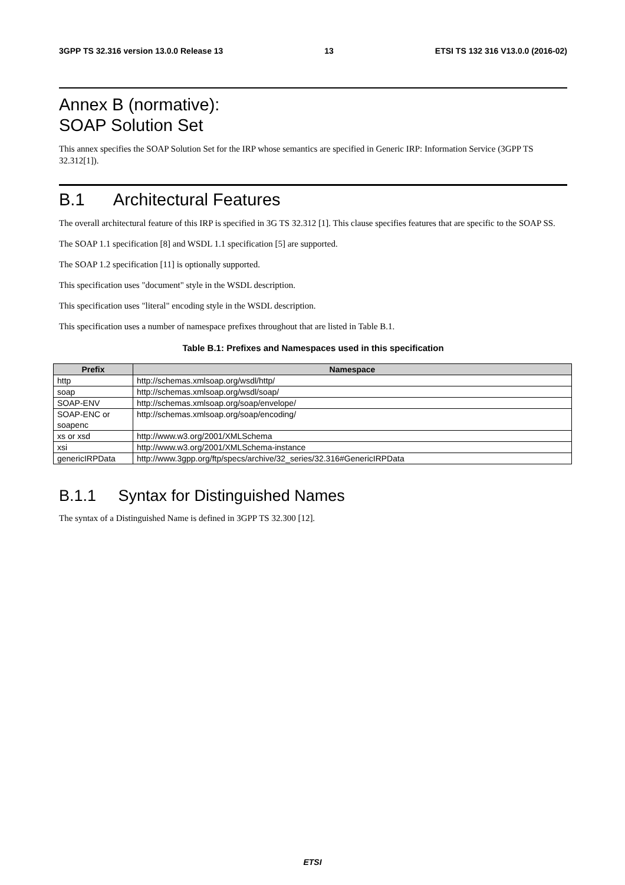3GPP TS 32.316 version 13.0.0 Release 13 13 ETSI TS 132 316 V13.0.0 (2016-02)
Annex B (normative):
SOAP Solution Set
This annex specifies the SOAP Solution Set for the IRP whose semantics are specified in Generic IRP: Information Service (3GPP TS 32.312[1]).
B.1 Architectural Features
The overall architectural feature of this IRP is specified in 3G TS 32.312 [1]. This clause specifies features that are specific to the SOAP SS.
The SOAP 1.1 specification [8] and WSDL 1.1 specification [5] are supported.
The SOAP 1.2 specification [11] is optionally supported.
This specification uses "document" style in the WSDL description.
This specification uses "literal" encoding style in the WSDL description.
This specification uses a number of namespace prefixes throughout that are listed in Table B.1.
Table B.1: Prefixes and Namespaces used in this specification
| Prefix | Namespace |
| --- | --- |
| http | http://schemas.xmlsoap.org/wsdl/http/ |
| soap | http://schemas.xmlsoap.org/wsdl/soap/ |
| SOAP-ENV | http://schemas.xmlsoap.org/soap/envelope/ |
| SOAP-ENC or soapenc | http://schemas.xmlsoap.org/soap/encoding/ |
| xs or xsd | http://www.w3.org/2001/XMLSchema |
| xsi | http://www.w3.org/2001/XMLSchema-instance |
| genericIRPData | http://www.3gpp.org/ftp/specs/archive/32_series/32.316#GenericIRPData |
B.1.1 Syntax for Distinguished Names
The syntax of a Distinguished Name is defined in 3GPP TS 32.300 [12].
ETSI